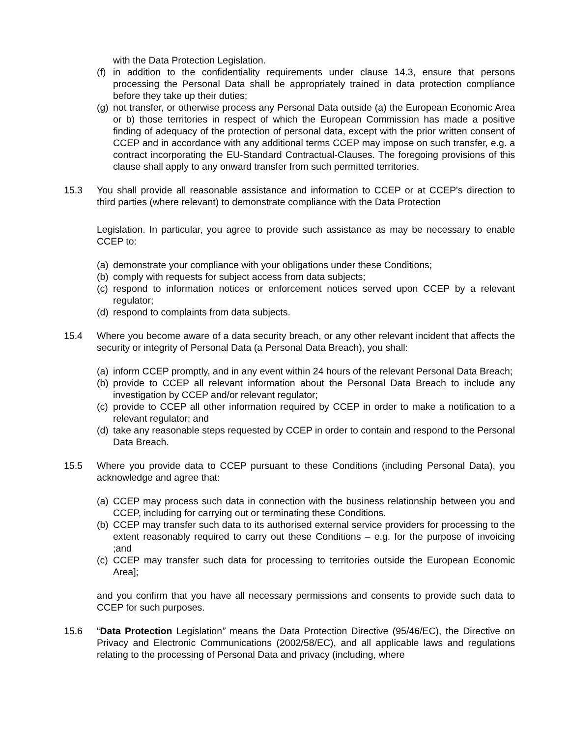with the Data Protection Legislation.
(f) in addition to the confidentiality requirements under clause 14.3, ensure that persons processing the Personal Data shall be appropriately trained in data protection compliance before they take up their duties;
(g) not transfer, or otherwise process any Personal Data outside (a) the European Economic Area or b) those territories in respect of which the European Commission has made a positive finding of adequacy of the protection of personal data, except with the prior written consent of CCEP and in accordance with any additional terms CCEP may impose on such transfer, e.g. a contract incorporating the EU-Standard Contractual-Clauses. The foregoing provisions of this clause shall apply to any onward transfer from such permitted territories.
15.3 You shall provide all reasonable assistance and information to CCEP or at CCEP's direction to third parties (where relevant) to demonstrate compliance with the Data Protection
Legislation. In particular, you agree to provide such assistance as may be necessary to enable CCEP to:
(a) demonstrate your compliance with your obligations under these Conditions;
(b) comply with requests for subject access from data subjects;
(c) respond to information notices or enforcement notices served upon CCEP by a relevant regulator;
(d) respond to complaints from data subjects.
15.4 Where you become aware of a data security breach, or any other relevant incident that affects the security or integrity of Personal Data (a Personal Data Breach), you shall:
(a) inform CCEP promptly, and in any event within 24 hours of the relevant Personal Data Breach;
(b) provide to CCEP all relevant information about the Personal Data Breach to include any investigation by CCEP and/or relevant regulator;
(c) provide to CCEP all other information required by CCEP in order to make a notification to a relevant regulator; and
(d) take any reasonable steps requested by CCEP in order to contain and respond to the Personal Data Breach.
15.5 Where you provide data to CCEP pursuant to these Conditions (including Personal Data), you acknowledge and agree that:
(a) CCEP may process such data in connection with the business relationship between you and CCEP, including for carrying out or terminating these Conditions.
(b) CCEP may transfer such data to its authorised external service providers for processing to the extent reasonably required to carry out these Conditions – e.g. for the purpose of invoicing ;and
(c) CCEP may transfer such data for processing to territories outside the European Economic Area];
and you confirm that you have all necessary permissions and consents to provide such data to CCEP for such purposes.
15.6 “Data Protection Legislation” means the Data Protection Directive (95/46/EC), the Directive on Privacy and Electronic Communications (2002/58/EC), and all applicable laws and regulations relating to the processing of Personal Data and privacy (including, where